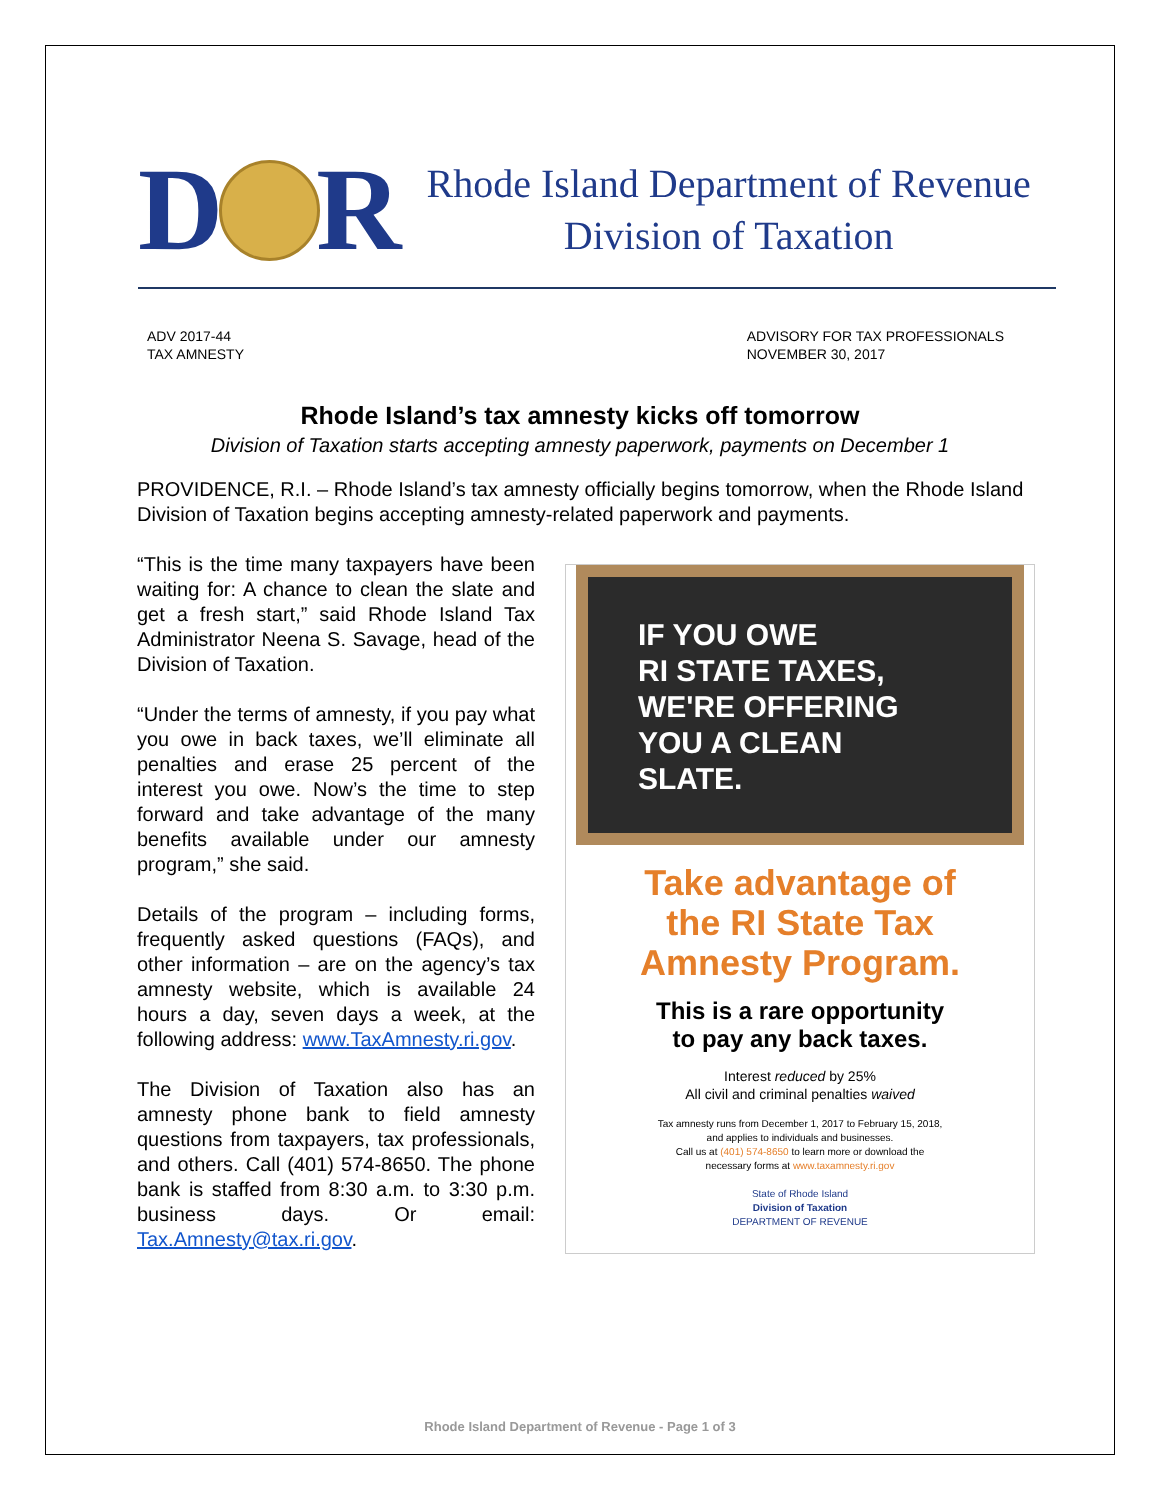D
R
Rhode Island Department of Revenue
Division of Taxation
ADV 2017-44
TAX AMNESTY
ADVISORY FOR TAX PROFESSIONALS
NOVEMBER 30, 2017
Rhode Island’s tax amnesty kicks off tomorrow
Division of Taxation starts accepting amnesty paperwork, payments on December 1
PROVIDENCE, R.I. – Rhode Island’s tax amnesty officially begins tomorrow, when the Rhode Island Division of Taxation begins accepting amnesty-related paperwork and payments.
“This is the time many taxpayers have been waiting for: A chance to clean the slate and get a fresh start,” said Rhode Island Tax Administrator Neena S. Savage, head of the Division of Taxation.
“Under the terms of amnesty, if you pay what you owe in back taxes, we’ll eliminate all penalties and erase 25 percent of the interest you owe. Now’s the time to step forward and take advantage of the many benefits available under our amnesty program,” she said.
Details of the program – including forms, frequently asked questions (FAQs), and other information – are on the agency’s tax amnesty website, which is available 24 hours a day, seven days a week, at the following address: www.TaxAmnesty.ri.gov.
The Division of Taxation also has an amnesty phone bank to field amnesty questions from taxpayers, tax professionals, and others. Call (401) 574-8650. The phone bank is staffed from 8:30 a.m. to 3:30 p.m. business days. Or email: Tax.Amnesty@tax.ri.gov.
IF YOU OWE
RI STATE TAXES,
WE'RE OFFERING
YOU A CLEAN
SLATE.
Take advantage of
the RI State Tax
Amnesty Program.
This is a rare opportunity
to pay any back taxes.
Interest reduced by 25%
All civil and criminal penalties waived
Tax amnesty runs from December 1, 2017 to February 15, 2018,
and applies to individuals and businesses.
Call us at (401) 574-8650 to learn more or download the
necessary forms at www.taxamnesty.ri.gov
State of Rhode Island
Division of Taxation
DEPARTMENT OF REVENUE
Rhode Island Department of Revenue - Page 1 of 3